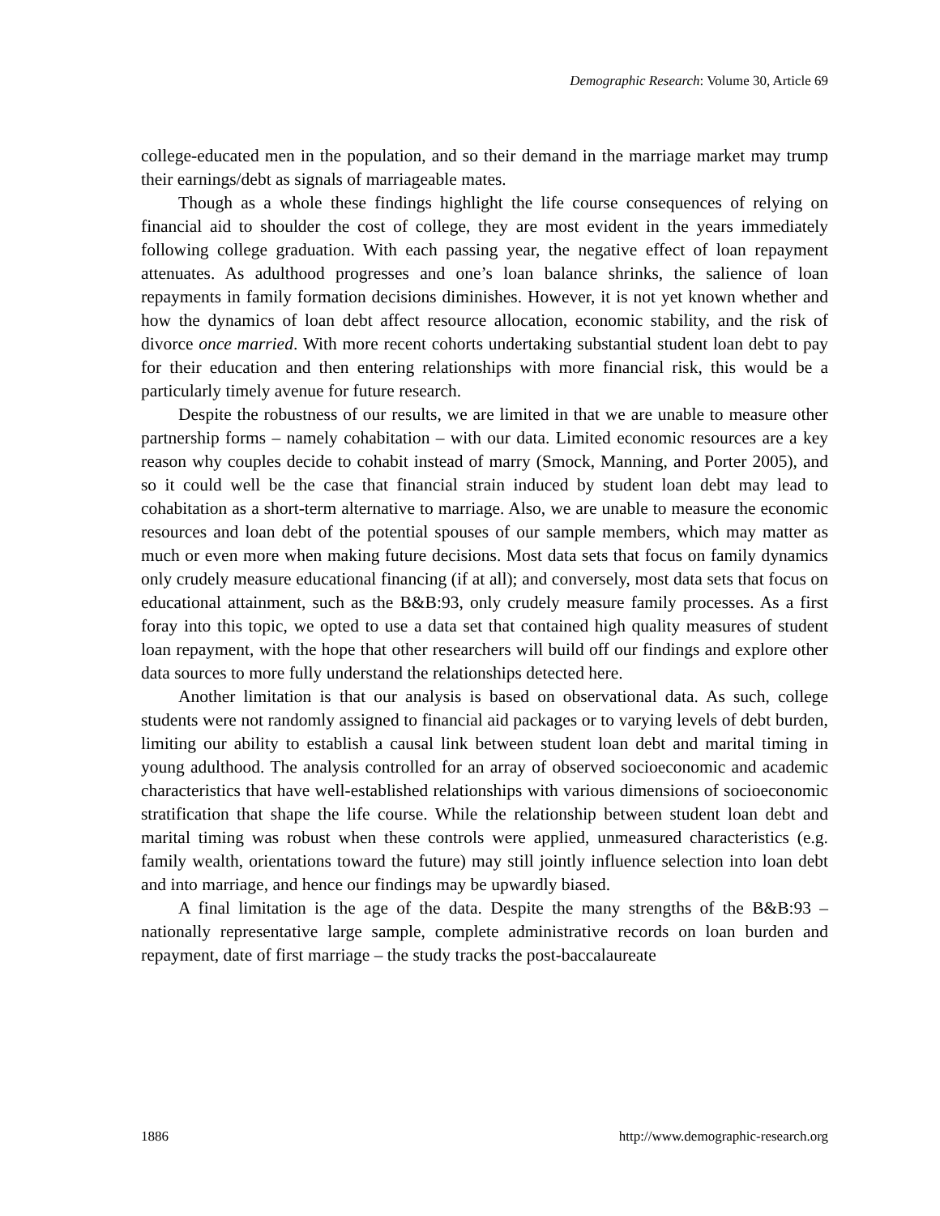Demographic Research: Volume 30, Article 69
college-educated men in the population, and so their demand in the marriage market may trump their earnings/debt as signals of marriageable mates.
Though as a whole these findings highlight the life course consequences of relying on financial aid to shoulder the cost of college, they are most evident in the years immediately following college graduation. With each passing year, the negative effect of loan repayment attenuates. As adulthood progresses and one’s loan balance shrinks, the salience of loan repayments in family formation decisions diminishes. However, it is not yet known whether and how the dynamics of loan debt affect resource allocation, economic stability, and the risk of divorce once married. With more recent cohorts undertaking substantial student loan debt to pay for their education and then entering relationships with more financial risk, this would be a particularly timely avenue for future research.
Despite the robustness of our results, we are limited in that we are unable to measure other partnership forms – namely cohabitation – with our data. Limited economic resources are a key reason why couples decide to cohabit instead of marry (Smock, Manning, and Porter 2005), and so it could well be the case that financial strain induced by student loan debt may lead to cohabitation as a short-term alternative to marriage. Also, we are unable to measure the economic resources and loan debt of the potential spouses of our sample members, which may matter as much or even more when making future decisions. Most data sets that focus on family dynamics only crudely measure educational financing (if at all); and conversely, most data sets that focus on educational attainment, such as the B&B:93, only crudely measure family processes. As a first foray into this topic, we opted to use a data set that contained high quality measures of student loan repayment, with the hope that other researchers will build off our findings and explore other data sources to more fully understand the relationships detected here.
Another limitation is that our analysis is based on observational data. As such, college students were not randomly assigned to financial aid packages or to varying levels of debt burden, limiting our ability to establish a causal link between student loan debt and marital timing in young adulthood. The analysis controlled for an array of observed socioeconomic and academic characteristics that have well-established relationships with various dimensions of socioeconomic stratification that shape the life course. While the relationship between student loan debt and marital timing was robust when these controls were applied, unmeasured characteristics (e.g. family wealth, orientations toward the future) may still jointly influence selection into loan debt and into marriage, and hence our findings may be upwardly biased.
A final limitation is the age of the data. Despite the many strengths of the B&B:93 – nationally representative large sample, complete administrative records on loan burden and repayment, date of first marriage – the study tracks the post-baccalaureate
1886 http://www.demographic-research.org